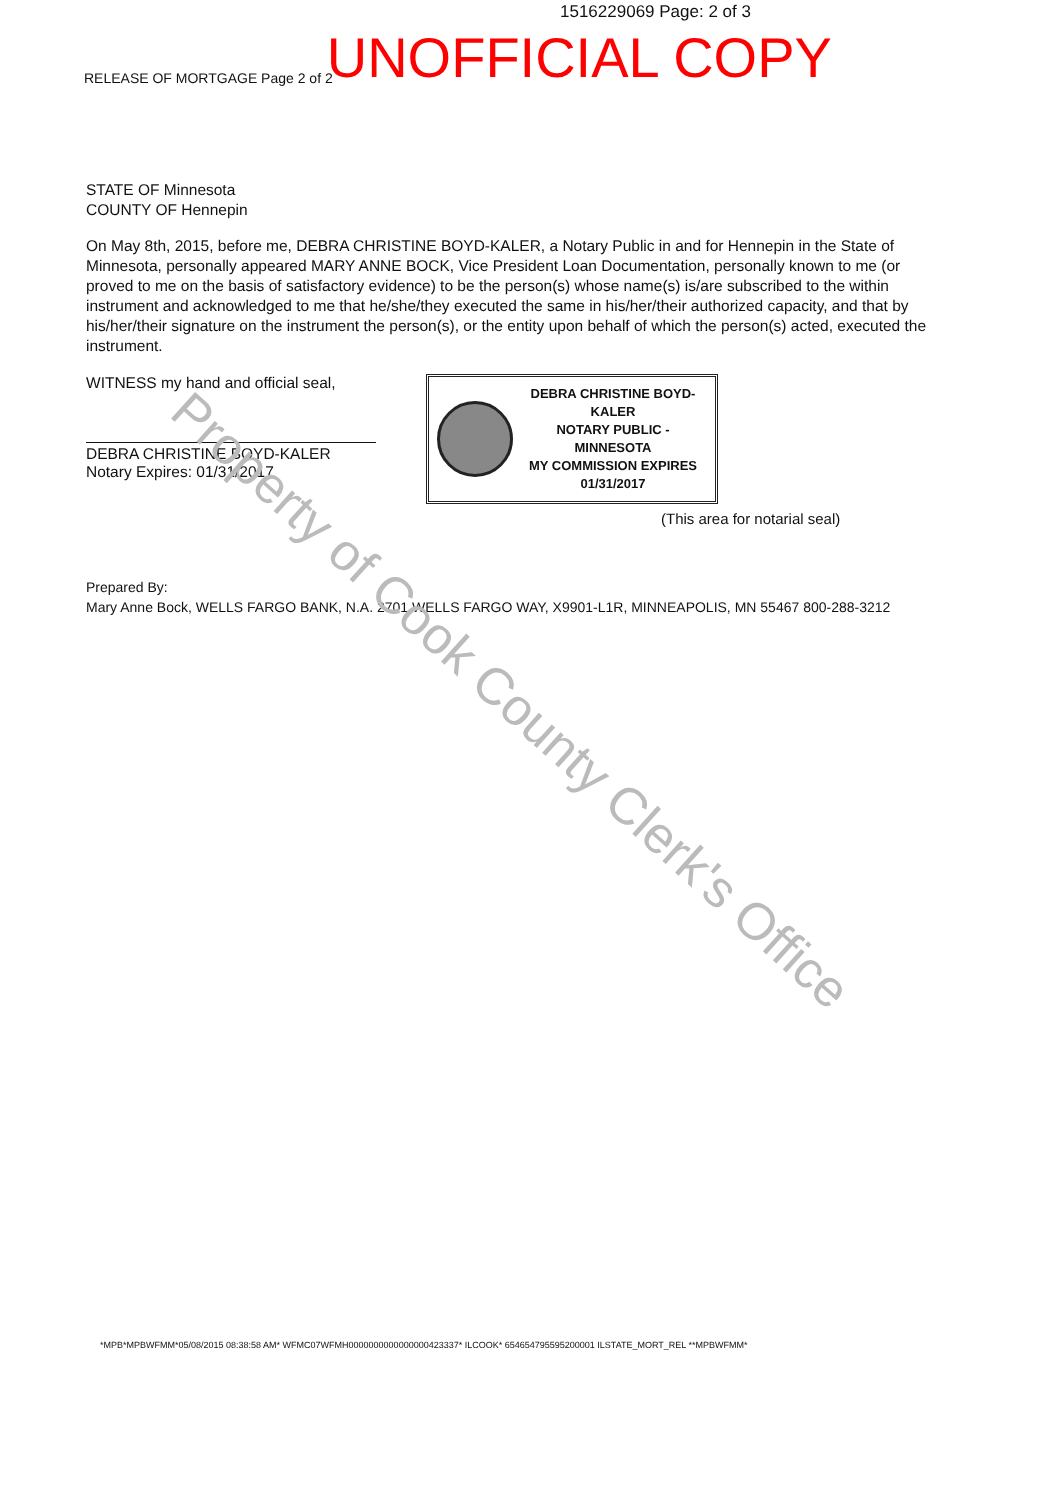1516229069 Page: 2 of 3
RELEASE OF MORTGAGE Page 2 of 2 UNOFFICIAL COPY
STATE OF Minnesota
COUNTY OF Hennepin
On May 8th, 2015, before me, DEBRA CHRISTINE BOYD-KALER, a Notary Public in and for Hennepin in the State of Minnesota, personally appeared MARY ANNE BOCK, Vice President Loan Documentation, personally known to me (or proved to me on the basis of satisfactory evidence) to be the person(s) whose name(s) is/are subscribed to the within instrument and acknowledged to me that he/she/they executed the same in his/her/their authorized capacity, and that by his/her/their signature on the instrument the person(s), or the entity upon behalf of which the person(s) acted, executed the instrument.
WITNESS my hand and official seal,
DEBRA CHRISTINE BOYD-KALER
Notary Expires: 01/31/2017
DEBRA CHRISTINE BOYD-KALER
NOTARY PUBLIC - MINNESOTA
MY COMMISSION EXPIRES 01/31/2017
(This area for notarial seal)
Prepared By:
Mary Anne Bock, WELLS FARGO BANK, N.A. 2701 WELLS FARGO WAY, X9901-L1R, MINNEAPOLIS, MN 55467 800-288-3212
Property of Cook County Clerk's Office
*MPB*MPBWFMM*05/08/2015 08:38:58 AM* WFMC07WFMH0000000000000000423337* ILCOOK* 654654795595200001 ILSTATE_MORT_REL **MPBWFMM*